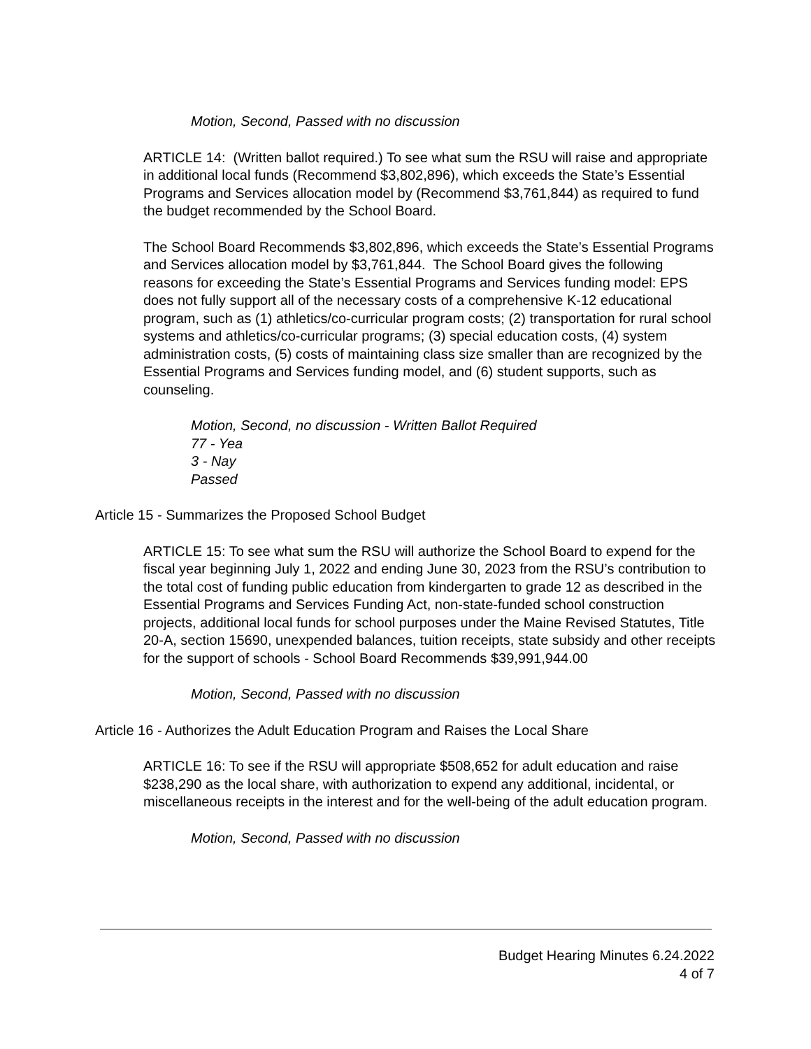Motion, Second, Passed with no discussion
ARTICLE 14: (Written ballot required.) To see what sum the RSU will raise and appropriate in additional local funds (Recommend $3,802,896), which exceeds the State’s Essential Programs and Services allocation model by (Recommend $3,761,844) as required to fund the budget recommended by the School Board.
The School Board Recommends $3,802,896, which exceeds the State’s Essential Programs and Services allocation model by $3,761,844. The School Board gives the following reasons for exceeding the State’s Essential Programs and Services funding model: EPS does not fully support all of the necessary costs of a comprehensive K-12 educational program, such as (1) athletics/co-curricular program costs; (2) transportation for rural school systems and athletics/co-curricular programs; (3) special education costs, (4) system administration costs, (5) costs of maintaining class size smaller than are recognized by the Essential Programs and Services funding model, and (6) student supports, such as counseling.
Motion, Second, no discussion - Written Ballot Required
77 - Yea
3 - Nay
Passed
Article 15 - Summarizes the Proposed School Budget
ARTICLE 15: To see what sum the RSU will authorize the School Board to expend for the fiscal year beginning July 1, 2022 and ending June 30, 2023 from the RSU’s contribution to the total cost of funding public education from kindergarten to grade 12 as described in the Essential Programs and Services Funding Act, non-state-funded school construction projects, additional local funds for school purposes under the Maine Revised Statutes, Title 20-A, section 15690, unexpended balances, tuition receipts, state subsidy and other receipts for the support of schools - School Board Recommends $39,991,944.00
Motion, Second, Passed with no discussion
Article 16 - Authorizes the Adult Education Program and Raises the Local Share
ARTICLE 16: To see if the RSU will appropriate $508,652 for adult education and raise $238,290 as the local share, with authorization to expend any additional, incidental, or miscellaneous receipts in the interest and for the well-being of the adult education program.
Motion, Second, Passed with no discussion
Budget Hearing Minutes 6.24.2022
4 of 7